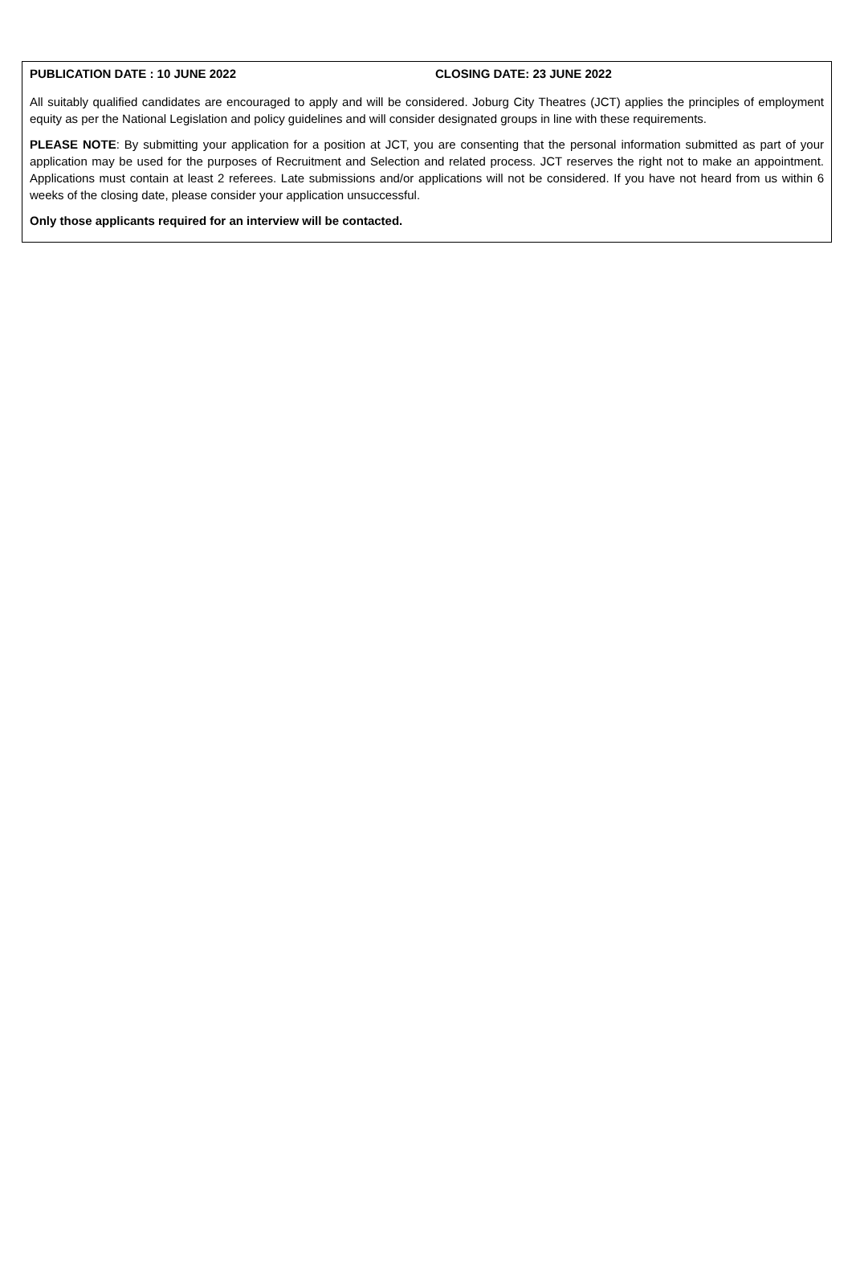PUBLICATION DATE : 10 JUNE 2022 CLOSING DATE: 23 JUNE 2022
All suitably qualified candidates are encouraged to apply and will be considered. Joburg City Theatres (JCT) applies the principles of employment equity as per the National Legislation and policy guidelines and will consider designated groups in line with these requirements.
PLEASE NOTE: By submitting your application for a position at JCT, you are consenting that the personal information submitted as part of your application may be used for the purposes of Recruitment and Selection and related process. JCT reserves the right not to make an appointment. Applications must contain at least 2 referees. Late submissions and/or applications will not be considered. If you have not heard from us within 6 weeks of the closing date, please consider your application unsuccessful.
Only those applicants required for an interview will be contacted.